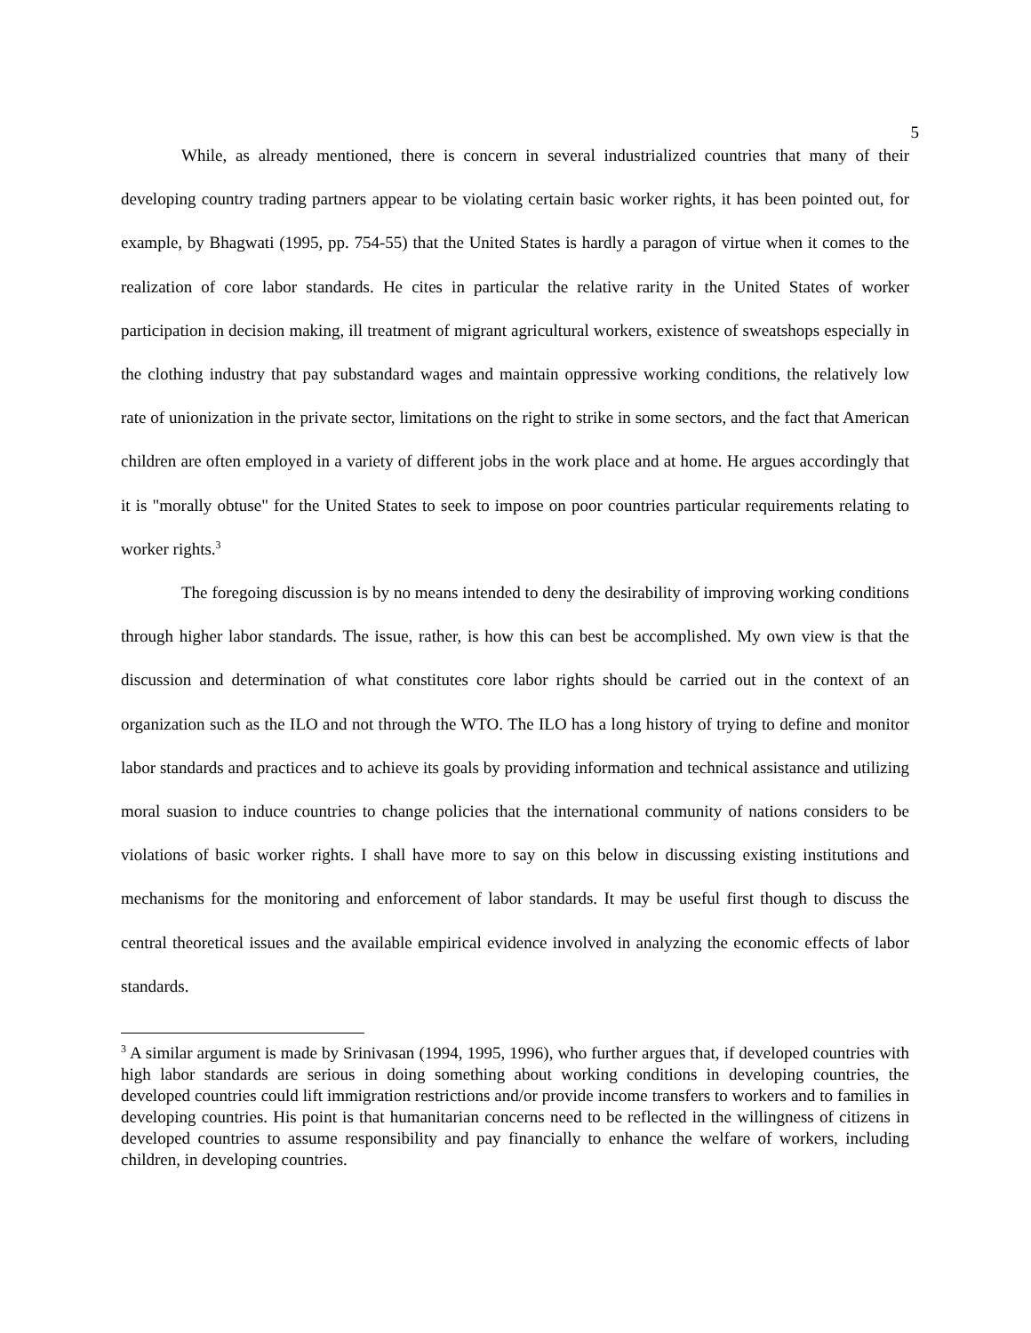5
While, as already mentioned, there is concern in several industrialized countries that many of their developing country trading partners appear to be violating certain basic worker rights, it has been pointed out, for example, by Bhagwati (1995, pp. 754-55) that the United States is hardly a paragon of virtue when it comes to the realization of core labor standards. He cites in particular the relative rarity in the United States of worker participation in decision making, ill treatment of migrant agricultural workers, existence of sweatshops especially in the clothing industry that pay substandard wages and maintain oppressive working conditions, the relatively low rate of unionization in the private sector, limitations on the right to strike in some sectors, and the fact that American children are often employed in a variety of different jobs in the work place and at home. He argues accordingly that it is "morally obtuse" for the United States to seek to impose on poor countries particular requirements relating to worker rights.<sup>3</sup>
The foregoing discussion is by no means intended to deny the desirability of improving working conditions through higher labor standards. The issue, rather, is how this can best be accomplished. My own view is that the discussion and determination of what constitutes core labor rights should be carried out in the context of an organization such as the ILO and not through the WTO. The ILO has a long history of trying to define and monitor labor standards and practices and to achieve its goals by providing information and technical assistance and utilizing moral suasion to induce countries to change policies that the international community of nations considers to be violations of basic worker rights. I shall have more to say on this below in discussing existing institutions and mechanisms for the monitoring and enforcement of labor standards. It may be useful first though to discuss the central theoretical issues and the available empirical evidence involved in analyzing the economic effects of labor standards.
<sup>3</sup> A similar argument is made by Srinivasan (1994, 1995, 1996), who further argues that, if developed countries with high labor standards are serious in doing something about working conditions in developing countries, the developed countries could lift immigration restrictions and/or provide income transfers to workers and to families in developing countries. His point is that humanitarian concerns need to be reflected in the willingness of citizens in developed countries to assume responsibility and pay financially to enhance the welfare of workers, including children, in developing countries.